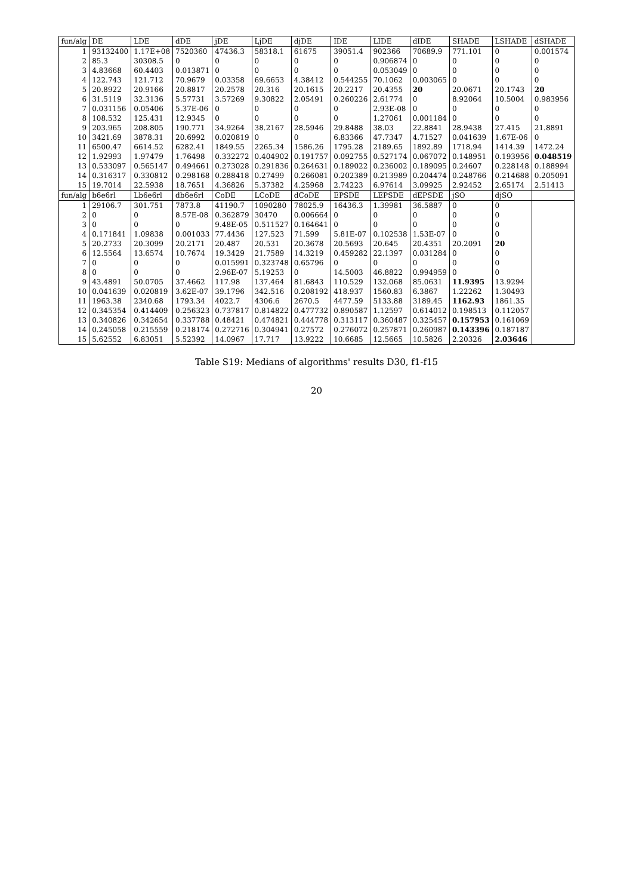| fun/alg | DE | LDE | dDE | jDE | LjDE | djDE | IDE | LIDE | dIDE | SHADE | LSHADE | dSHADE |
| --- | --- | --- | --- | --- | --- | --- | --- | --- | --- | --- | --- | --- |
| 1 | 93132400 | 1.17E+08 | 7520360 | 47436.3 | 58318.1 | 61675 | 39051.4 | 902366 | 70689.9 | 771.101 | 0 | 0.001574 |
| 2 | 85.3 | 30308.5 | 0 | 0 | 0 | 0 | 0 | 0.906874 | 0 | 0 | 0 | 0 |
| 3 | 4.83668 | 60.4403 | 0.013871 | 0 | 0 | 0 | 0 | 0.053049 | 0 | 0 | 0 | 0 |
| 4 | 122.743 | 121.712 | 70.9679 | 0.03358 | 69.6653 | 4.38412 | 0.544255 | 70.1062 | 0.003065 | 0 | 0 | 0 |
| 5 | 20.8922 | 20.9166 | 20.8817 | 20.2578 | 20.316 | 20.1615 | 20.2217 | 20.4355 | 20 | 20.0671 | 20.1743 | 20 |
| 6 | 31.5119 | 32.3136 | 5.57731 | 3.57269 | 9.30822 | 2.05491 | 0.260226 | 2.61774 | 0 | 8.92064 | 10.5004 | 0.983956 |
| 7 | 0.031156 | 0.05406 | 5.37E-06 | 0 | 0 | 0 | 0 | 2.93E-08 | 0 | 0 | 0 | 0 |
| 8 | 108.532 | 125.431 | 12.9345 | 0 | 0 | 0 | 0 | 1.27061 | 0.001184 | 0 | 0 | 0 |
| 9 | 203.965 | 208.805 | 190.771 | 34.9264 | 38.2167 | 28.5946 | 29.8488 | 38.03 | 22.8841 | 28.9438 | 27.415 | 21.8891 |
| 10 | 3421.69 | 3878.31 | 20.6992 | 0.020819 | 0 | 0 | 6.83366 | 47.7347 | 4.71527 | 0.041639 | 1.67E-06 | 0 |
| 11 | 6500.47 | 6614.52 | 6282.41 | 1849.55 | 2265.34 | 1586.26 | 1795.28 | 2189.65 | 1892.89 | 1718.94 | 1414.39 | 1472.24 |
| 12 | 1.92993 | 1.97479 | 1.76498 | 0.332272 | 0.404902 | 0.191757 | 0.092755 | 0.527174 | 0.067072 | 0.148951 | 0.193956 | 0.048519 |
| 13 | 0.533097 | 0.565147 | 0.494661 | 0.273028 | 0.291836 | 0.264631 | 0.189022 | 0.236002 | 0.189095 | 0.24607 | 0.228148 | 0.188994 |
| 14 | 0.316317 | 0.330812 | 0.298168 | 0.288418 | 0.27499 | 0.266081 | 0.202389 | 0.213989 | 0.204474 | 0.248766 | 0.214688 | 0.205091 |
| 15 | 19.7014 | 22.5938 | 18.7651 | 4.36826 | 5.37382 | 4.25968 | 2.74223 | 6.97614 | 3.09925 | 2.92452 | 2.65174 | 2.51413 |
| fun/alg | b6e6rl | Lb6e6rl | db6e6rl | CoDE | LCoDE | dCoDE | EPSDE | LEPSDE | dEPSDE | jSO | djSO | |
| 1 | 29106.7 | 301.751 | 7873.8 | 41190.7 | 1090280 | 78025.9 | 16436.3 | 1.39981 | 36.5887 | 0 | 0 | |
| 2 | 0 | 0 | 8.57E-08 | 0.362879 | 30470 | 0.006664 | 0 | 0 | 0 | 0 | 0 | |
| 3 | 0 | 0 | 0 | 9.48E-05 | 0.511527 | 0.164641 | 0 | 0 | 0 | 0 | 0 | |
| 4 | 0.171841 | 1.09838 | 0.001033 | 77.4436 | 127.523 | 71.599 | 5.81E-07 | 0.102538 | 1.53E-07 | 0 | 0 | |
| 5 | 20.2733 | 20.3099 | 20.2171 | 20.487 | 20.531 | 20.3678 | 20.5693 | 20.645 | 20.4351 | 20.2091 | 20 | |
| 6 | 12.5564 | 13.6574 | 10.7674 | 19.3429 | 21.7589 | 14.3219 | 0.459282 | 22.1397 | 0.031284 | 0 | 0 | |
| 7 | 0 | 0 | 0 | 0.015991 | 0.323748 | 0.65796 | 0 | 0 | 0 | 0 | 0 | |
| 8 | 0 | 0 | 0 | 2.96E-07 | 5.19253 | 0 | 14.5003 | 46.8822 | 0.994959 | 0 | 0 | |
| 9 | 43.4891 | 50.0705 | 37.4662 | 117.98 | 137.464 | 81.6843 | 110.529 | 132.068 | 85.0631 | 11.9395 | 13.9294 | |
| 10 | 0.041639 | 0.020819 | 3.62E-07 | 39.1796 | 342.516 | 0.208192 | 418.937 | 1560.83 | 6.3867 | 1.22262 | 1.30493 | |
| 11 | 1963.38 | 2340.68 | 1793.34 | 4022.7 | 4306.6 | 2670.5 | 4477.59 | 5133.88 | 3189.45 | 1162.93 | 1861.35 | |
| 12 | 0.345354 | 0.414409 | 0.256323 | 0.737817 | 0.814822 | 0.477732 | 0.890587 | 1.12597 | 0.614012 | 0.198513 | 0.112057 | |
| 13 | 0.340826 | 0.342654 | 0.337788 | 0.48421 | 0.474821 | 0.444778 | 0.313117 | 0.360487 | 0.325457 | 0.157953 | 0.161069 | |
| 14 | 0.245058 | 0.215559 | 0.218174 | 0.272716 | 0.304941 | 0.27572 | 0.276072 | 0.257871 | 0.260987 | 0.143396 | 0.187187 | |
| 15 | 5.62552 | 6.83051 | 5.52392 | 14.0967 | 17.717 | 13.9222 | 10.6685 | 12.5665 | 10.5826 | 2.20326 | 2.03646 | |
Table S19: Medians of algorithms' results D30, f1-f15
20